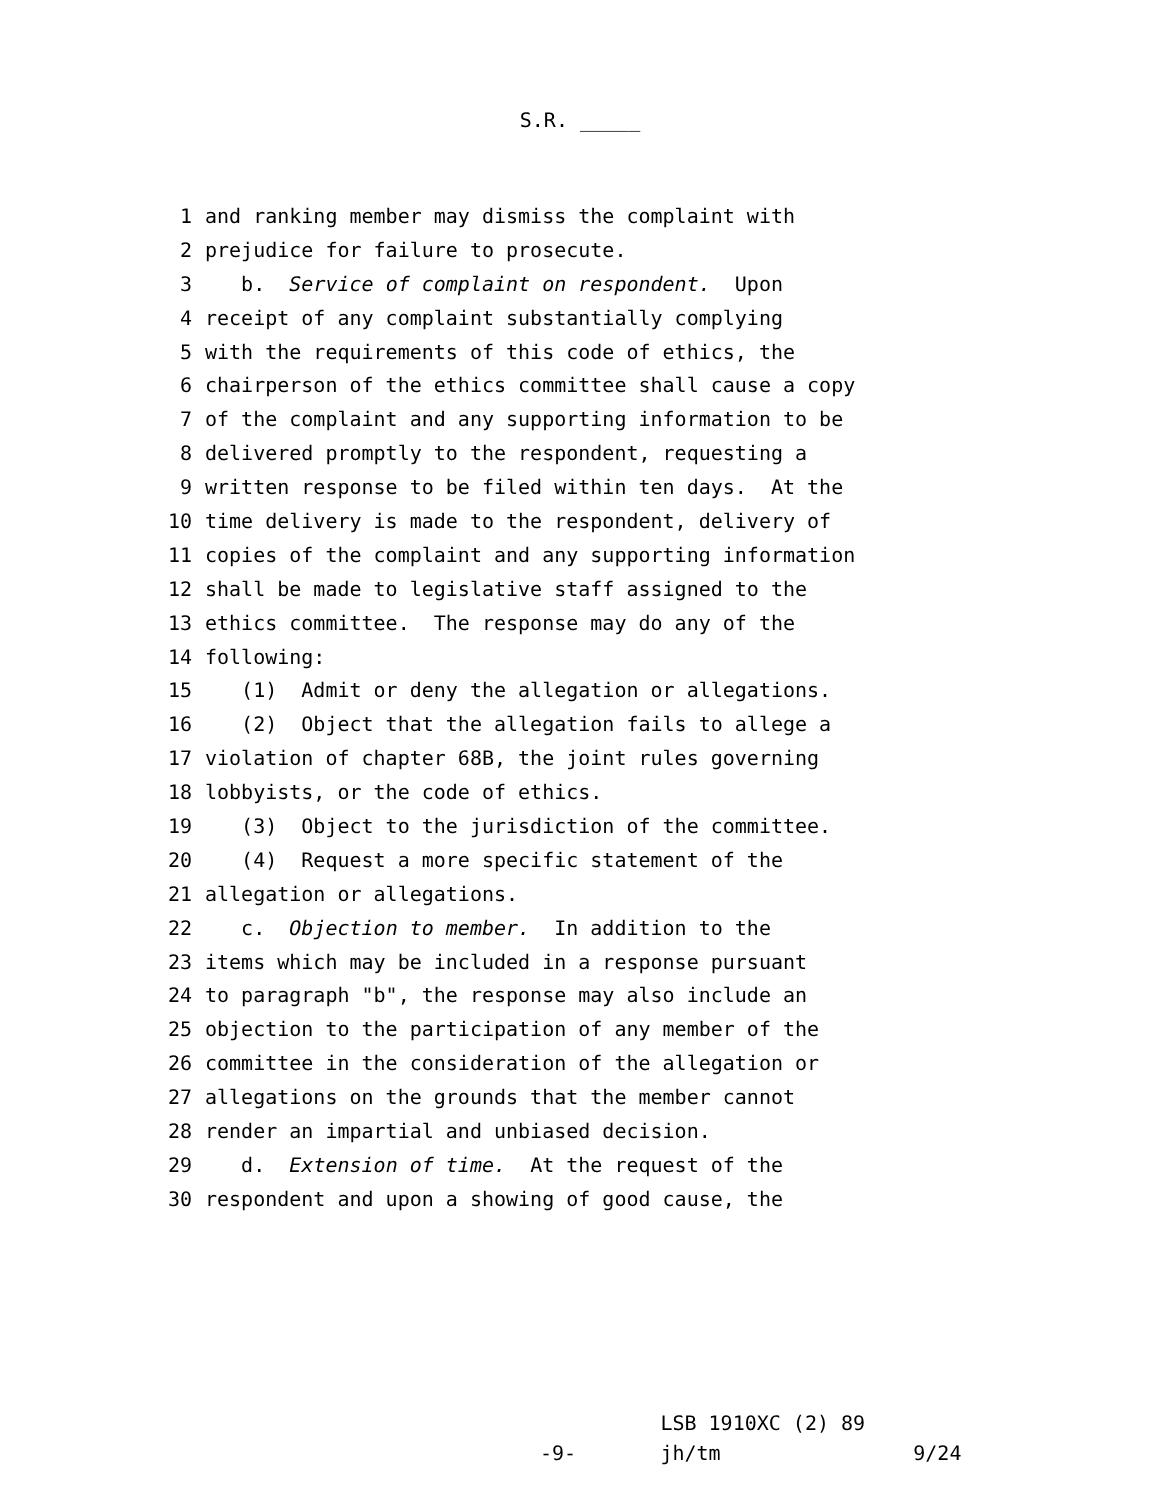S.R. _____
1 and ranking member may dismiss the complaint with
2 prejudice for failure to prosecute.
3 b. Service of complaint on respondent. Upon
4 receipt of any complaint substantially complying
5 with the requirements of this code of ethics, the
6 chairperson of the ethics committee shall cause a copy
7 of the complaint and any supporting information to be
8 delivered promptly to the respondent, requesting a
9 written response to be filed within ten days. At the
10 time delivery is made to the respondent, delivery of
11 copies of the complaint and any supporting information
12 shall be made to legislative staff assigned to the
13 ethics committee. The response may do any of the
14 following:
15 (1) Admit or deny the allegation or allegations.
16 (2) Object that the allegation fails to allege a
17 violation of chapter 68B, the joint rules governing
18 lobbyists, or the code of ethics.
19 (3) Object to the jurisdiction of the committee.
20 (4) Request a more specific statement of the
21 allegation or allegations.
22 c. Objection to member. In addition to the
23 items which may be included in a response pursuant
24 to paragraph "b", the response may also include an
25 objection to the participation of any member of the
26 committee in the consideration of the allegation or
27 allegations on the grounds that the member cannot
28 render an impartial and unbiased decision.
29 d. Extension of time. At the request of the
30 respondent and upon a showing of good cause, the
LSB 1910XC (2) 89 -9- jh/tm 9/24